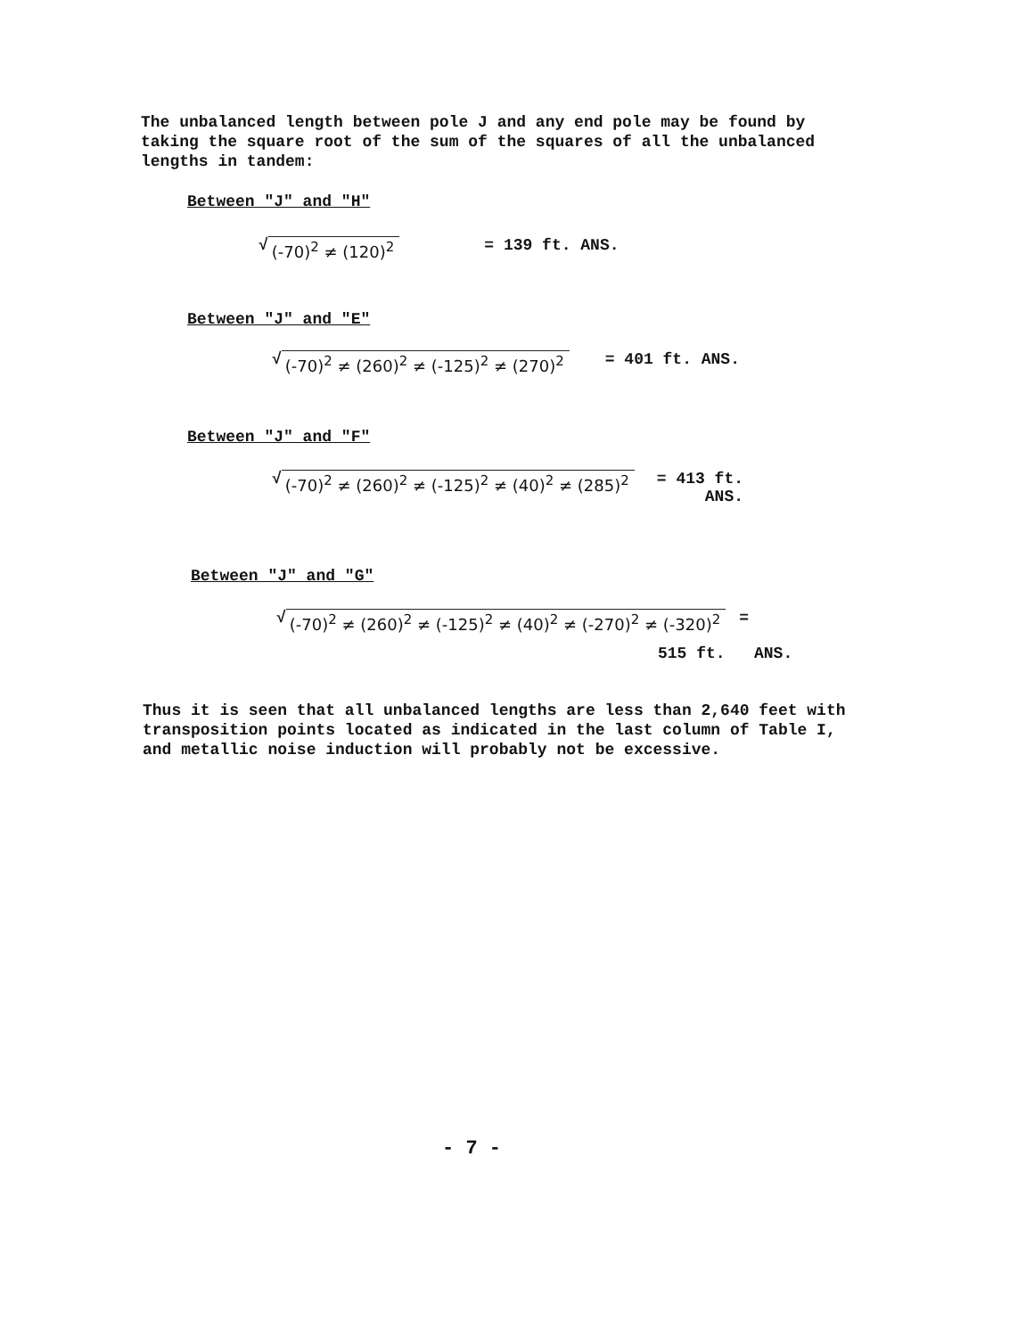The unbalanced length between pole J and any end pole may be found by taking the square root of the sum of the squares of all the unbalanced lengths in tandem:
Between "J" and "H"
√ (-70)<sup>2</sup> ≠ (120)<sup>2</sup> = 139 ft. ANS.
Between "J" and "E"
√ (-70)<sup>2</sup> ≠ (260)<sup>2</sup> ≠ (-125)<sup>2</sup> ≠ (270)<sup>2</sup> = 401 ft. ANS.
Between "J" and "F"
√ (-70)<sup>2</sup> ≠ (260)<sup>2</sup> ≠ (-125)<sup>2</sup> ≠ (40)<sup>2</sup> ≠ (285)<sup>2</sup> = 413 ft.
ANS.
Between "J" and "G"
√ (-70)<sup>2</sup> ≠ (260)<sup>2</sup> ≠ (-125)<sup>2</sup> ≠ (40)<sup>2</sup> ≠ (-270)<sup>2</sup> ≠ (-320)<sup>2</sup> =
515 ft. ANS.
Thus it is seen that all unbalanced lengths are less than 2,640 feet with transposition points located as indicated in the last column of Table I, and metallic noise induction will probably not be excessive.
- 7 -